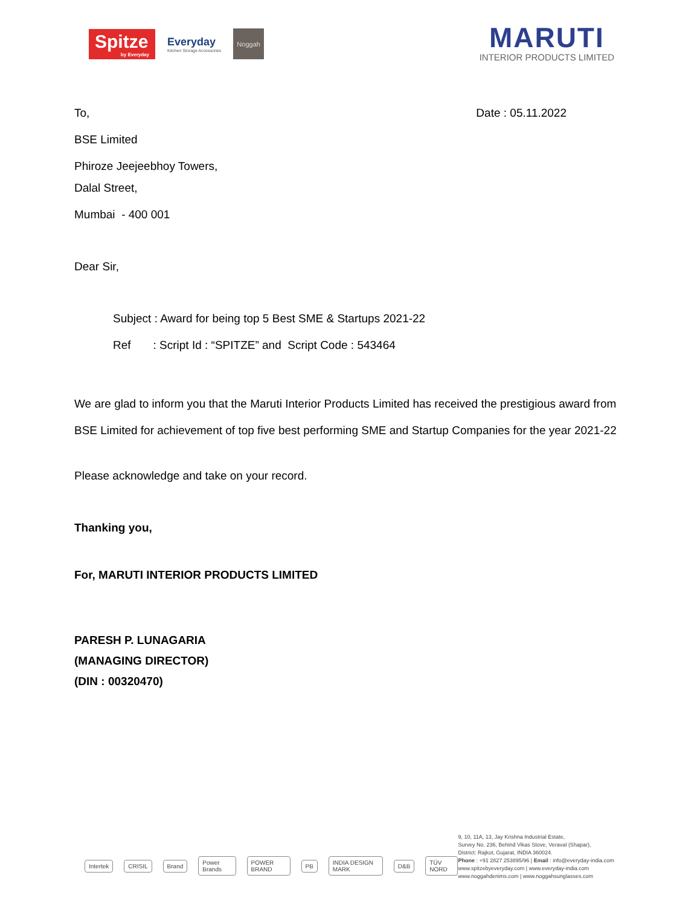Spitze
by Everyday
Everyday
Kitchen Storage Accessories
Noggah
MARUTI
INTERIOR PRODUCTS LIMITED
To, Date : 05.11.2022
BSE Limited
Phiroze Jeejeebhoy Towers,
Dalal Street,
Mumbai - 400 001
Dear Sir,
Subject : Award for being top 5 Best SME & Startups 2021-22
Ref : Script Id : “SPITZE” and Script Code : 543464
We are glad to inform you that the Maruti Interior Products Limited has received the prestigious award from BSE Limited for achievement of top five best performing SME and Startup Companies for the year 2021-22
Please acknowledge and take on your record.
Thanking you,
For, MARUTI INTERIOR PRODUCTS LIMITED
PARESH P. LUNAGARIA
(MANAGING DIRECTOR)
(DIN : 00320470)
Intertek CRISIL Brand Power Brands POWER BRAND PB INDIA DESIGN MARK D&B TÜV NORD
9, 10, 11A, 13, Jay Krishna Industrial Estate,
Survey No. 236, Behind Vikas Stove, Veraval (Shapar),
District: Rajkot, Gujarat, INDIA 360024.
Phone : +91 2827 253895/96 | Email : info@everyday-india.com
www.spitzebyeveryday.com | www.everyday-india.com
www.noggahdenims.com | www.noggahsunglasses.com